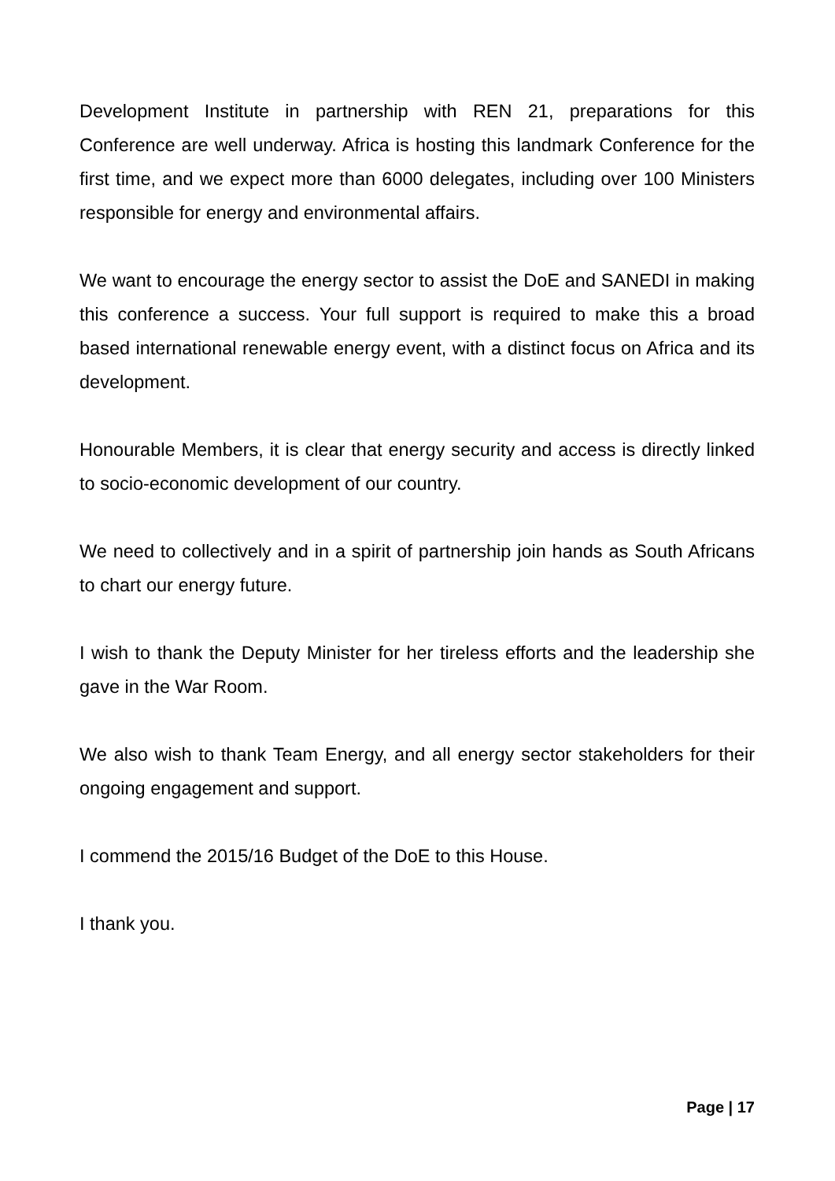Development Institute in partnership with REN 21, preparations for this Conference are well underway. Africa is hosting this landmark Conference for the first time, and we expect more than 6000 delegates, including over 100 Ministers responsible for energy and environmental affairs.
We want to encourage the energy sector to assist the DoE and SANEDI in making this conference a success. Your full support is required to make this a broad based international renewable energy event, with a distinct focus on Africa and its development.
Honourable Members, it is clear that energy security and access is directly linked to socio-economic development of our country.
We need to collectively and in a spirit of partnership join hands as South Africans to chart our energy future.
I wish to thank the Deputy Minister for her tireless efforts and the leadership she gave in the War Room.
We also wish to thank Team Energy, and all energy sector stakeholders for their ongoing engagement and support.
I commend the 2015/16 Budget of the DoE to this House.
I thank you.
Page | 17